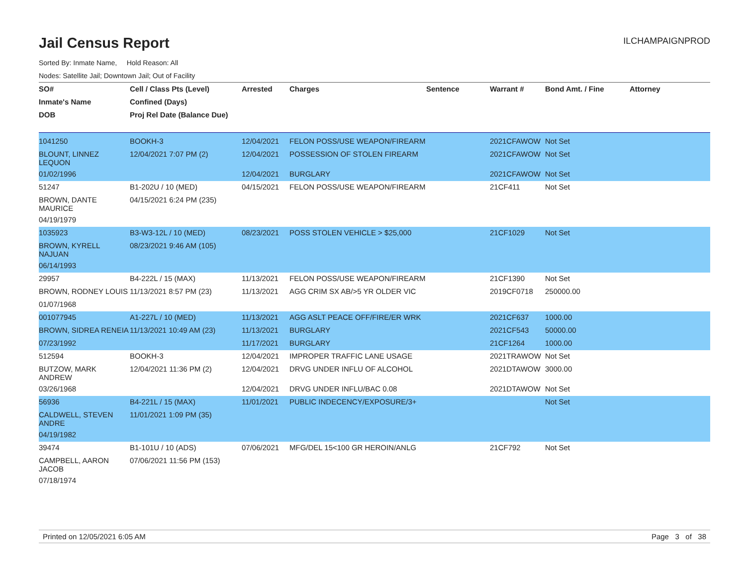Jail Census Report
ILCHAMPAIGNPROD
Sorted By: Inmate Name, Hold Reason: All
Nodes: Satellite Jail; Downtown Jail; Out of Facility
| SO# | Cell / Class Pts (Level) | Arrested | Charges | Sentence | Warrant # | Bond Amt. / Fine | Attorney |
| --- | --- | --- | --- | --- | --- | --- | --- |
| Inmate's Name | Confined (Days) | | | | | | |
| DOB | Proj Rel Date (Balance Due) | | | | | | |
| 1041250 | BOOKH-3 | 12/04/2021 | FELON POSS/USE WEAPON/FIREARM | | 2021CFAWOW | Not Set | |
| BLOUNT, LINNEZ LEQUON | 12/04/2021 7:07 PM (2) | 12/04/2021 | POSSESSION OF STOLEN FIREARM | | 2021CFAWOW | Not Set | |
| 01/02/1996 | | 12/04/2021 | BURGLARY | | 2021CFAWOW | Not Set | |
| 51247 | B1-202U / 10 (MED) | 04/15/2021 | FELON POSS/USE WEAPON/FIREARM | | 21CF411 | Not Set | |
| BROWN, DANTE MAURICE | 04/15/2021 6:24 PM (235) | | | | | | |
| 04/19/1979 | | | | | | | |
| 1035923 | B3-W3-12L / 10 (MED) | 08/23/2021 | POSS STOLEN VEHICLE > $25,000 | | 21CF1029 | Not Set | |
| BROWN, KYRELL NAJUAN | 08/23/2021 9:46 AM (105) | | | | | | |
| 06/14/1993 | | | | | | | |
| 29957 | B4-222L / 15 (MAX) | 11/13/2021 | FELON POSS/USE WEAPON/FIREARM | | 21CF1390 | Not Set | |
| BROWN, RODNEY LOUIS | 11/13/2021 8:57 PM (23) | 11/13/2021 | AGG CRIM SX AB/>5 YR OLDER VIC | | 2019CF0718 | 250000.00 | |
| 01/07/1968 | | | | | | | |
| 001077945 | A1-227L / 10 (MED) | 11/13/2021 | AGG ASLT PEACE OFF/FIRE/ER WRK | | 2021CF637 | 1000.00 | |
| BROWN, SIDREA RENEIA | 11/13/2021 10:49 AM (23) | 11/13/2021 | BURGLARY | | 2021CF543 | 50000.00 | |
| 07/23/1992 | | 11/17/2021 | BURGLARY | | 21CF1264 | 1000.00 | |
| 512594 | BOOKH-3 | 12/04/2021 | IMPROPER TRAFFIC LANE USAGE | | 2021TRAWOW | Not Set | |
| BUTZOW, MARK ANDREW | 12/04/2021 11:36 PM (2) | 12/04/2021 | DRVG UNDER INFLU OF ALCOHOL | | 2021DTAWOW | 3000.00 | |
| 03/26/1968 | | 12/04/2021 | DRVG UNDER INFLU/BAC 0.08 | | 2021DTAWOW | Not Set | |
| 56936 | B4-221L / 15 (MAX) | 11/01/2021 | PUBLIC INDECENCY/EXPOSURE/3+ | | | Not Set | |
| CALDWELL, STEVEN ANDRE | 11/01/2021 1:09 PM (35) | | | | | | |
| 04/19/1982 | | | | | | | |
| 39474 | B1-101U / 10 (ADS) | 07/06/2021 | MFG/DEL 15<100 GR HEROIN/ANLG | | 21CF792 | Not Set | |
| CAMPBELL, AARON JACOB | 07/06/2021 11:56 PM (153) | | | | | | |
| 07/18/1974 | | | | | | | |
Printed on 12/05/2021 6:05 AM Page 3 of 38